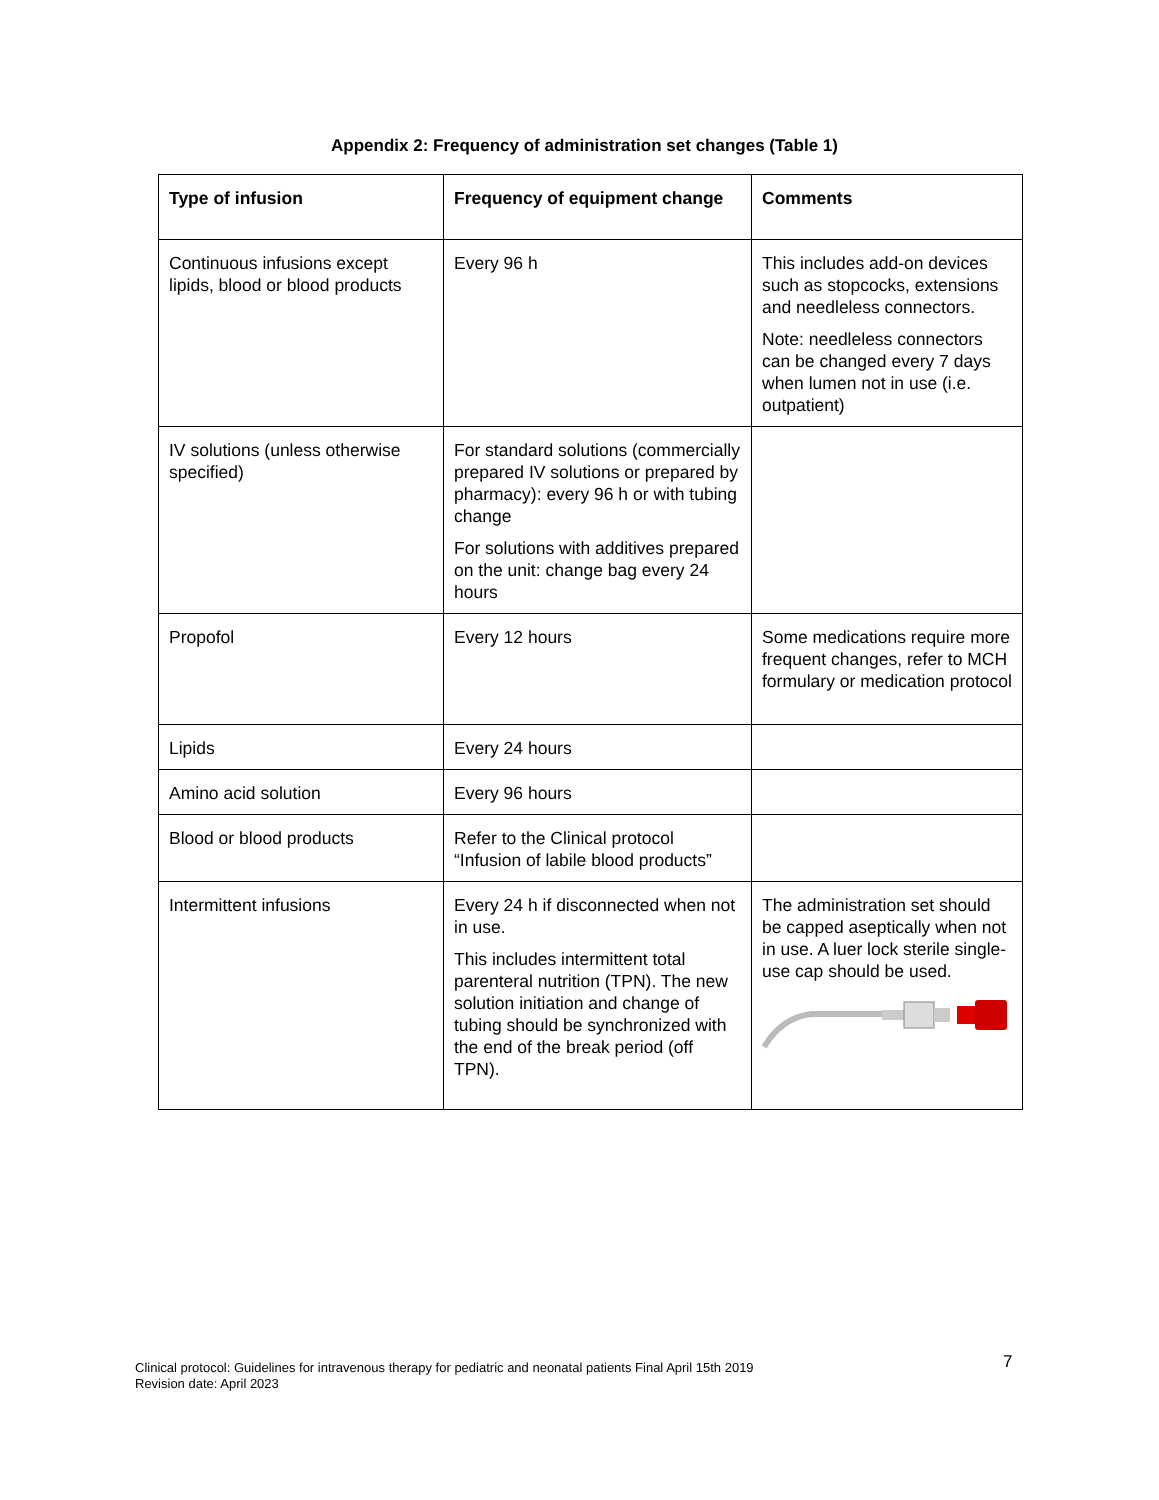Appendix 2: Frequency of administration set changes (Table 1)
| Type of infusion | Frequency of equipment change | Comments |
| --- | --- | --- |
| Continuous infusions except lipids, blood or blood products | Every 96 h | This includes add-on devices such as stopcocks, extensions and needleless connectors. Note: needleless connectors can be changed every 7 days when lumen not in use (i.e. outpatient) |
| IV solutions (unless otherwise specified) | For standard solutions (commercially prepared IV solutions or prepared by pharmacy): every 96 h or with tubing change For solutions with additives prepared on the unit: change bag every 24 hours | |
| Propofol | Every 12 hours | Some medications require more frequent changes, refer to MCH formulary or medication protocol |
| Lipids | Every 24 hours | |
| Amino acid solution | Every 96 hours | |
| Blood or blood products | Refer to the Clinical protocol “Infusion of labile blood products” | |
| Intermittent infusions | Every 24 h if disconnected when not in use. This includes intermittent total parenteral nutrition (TPN). The new solution initiation and change of tubing should be synchronized with the end of the break period (off TPN). | The administration set should be capped aseptically when not in use. A luer lock sterile single-use cap should be used. |
7
Clinical protocol: Guidelines for intravenous therapy for pediatric and neonatal patients Final April 15th 2019
Revision date: April 2023